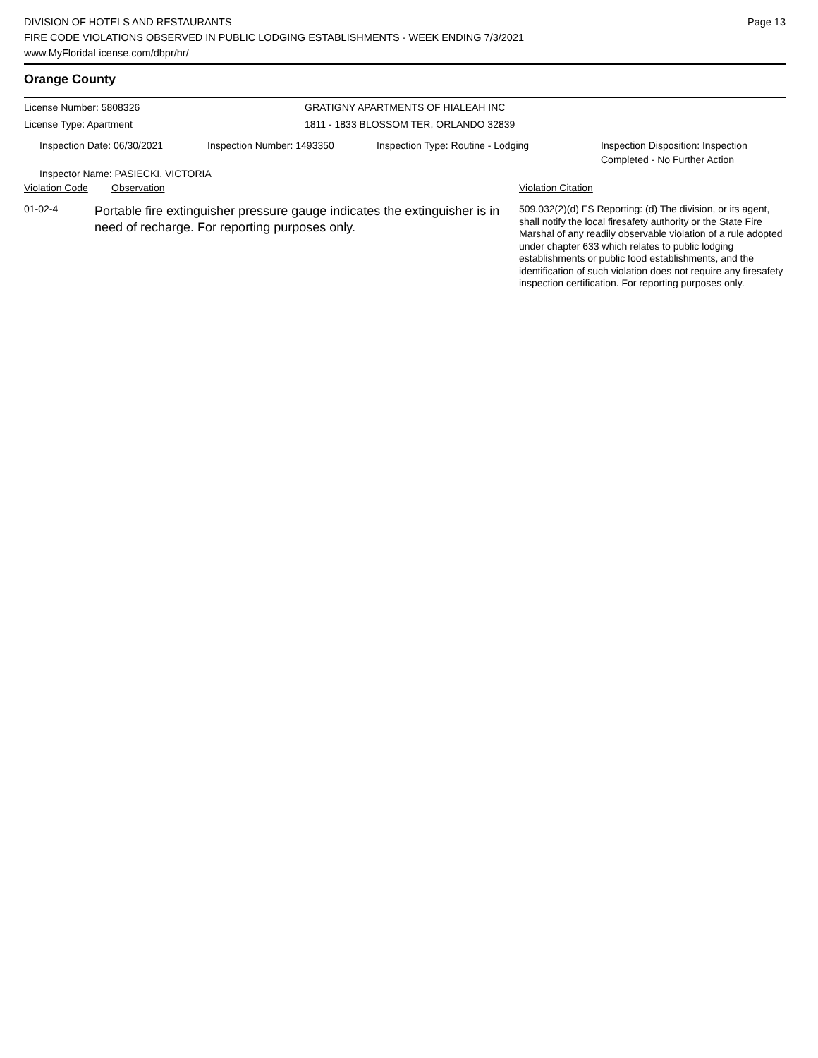DIVISION OF HOTELS AND RESTAURANTS
FIRE CODE VIOLATIONS OBSERVED IN PUBLIC LODGING ESTABLISHMENTS - WEEK ENDING 7/3/2021
www.MyFloridaLicense.com/dbpr/hr/
Page 13
Orange County
| License Number: 5808326 | GRATIGNY APARTMENTS OF HIALEAH INC |
| License Type: Apartment | 1811 - 1833 BLOSSOM TER, ORLANDO 32839 |
| Inspection Date: 06/30/2021 | Inspection Number: 1493350 | Inspection Type: Routine - Lodging | Inspection Disposition: Inspection Completed - No Further Action |
| Inspector Name: PASIECKI, VICTORIA | | | |
| Violation Code | Observation | Violation Citation |
| 01-02-4 | Portable fire extinguisher pressure gauge indicates the extinguisher is in need of recharge. For reporting purposes only. | 509.032(2)(d) FS Reporting: (d) The division, or its agent, shall notify the local firesafety authority or the State Fire Marshal of any readily observable violation of a rule adopted under chapter 633 which relates to public lodging establishments or public food establishments, and the identification of such violation does not require any firesafety inspection certification. For reporting purposes only. |